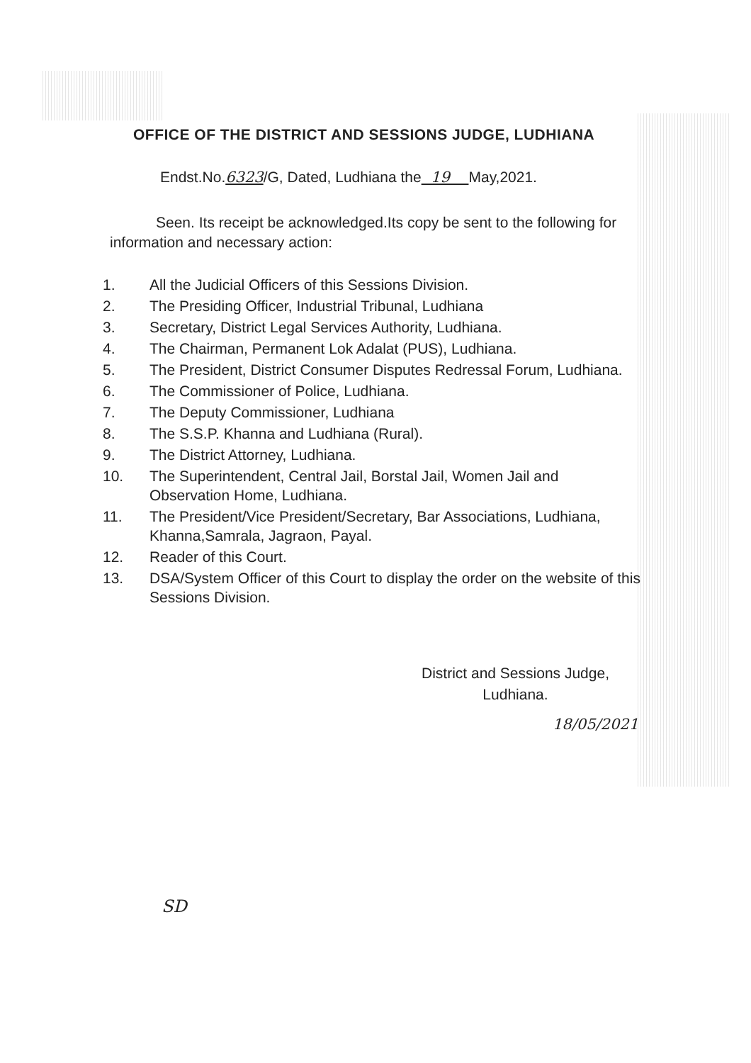OFFICE OF THE DISTRICT AND SESSIONS JUDGE, LUDHIANA
Endst.No.6323/G, Dated, Ludhiana the 19 May,2021.
Seen. Its receipt be acknowledged.Its copy be sent to the following for information and necessary action:
1. All the Judicial Officers of this Sessions Division.
2. The Presiding Officer, Industrial Tribunal, Ludhiana
3. Secretary, District Legal Services Authority, Ludhiana.
4. The Chairman, Permanent Lok Adalat (PUS), Ludhiana.
5. The President, District Consumer Disputes Redressal Forum, Ludhiana.
6. The Commissioner of Police, Ludhiana.
7. The Deputy Commissioner, Ludhiana
8. The S.S.P. Khanna and Ludhiana (Rural).
9. The District Attorney, Ludhiana.
10. The Superintendent, Central Jail, Borstal Jail, Women Jail and Observation Home, Ludhiana.
11. The President/Vice President/Secretary, Bar Associations, Ludhiana, Khanna,Samrala, Jagraon, Payal.
12. Reader of this Court.
13. DSA/System Officer of this Court to display the order on the website of this Sessions Division.
District and Sessions Judge,
Ludhiana.
18/05/2021
SD